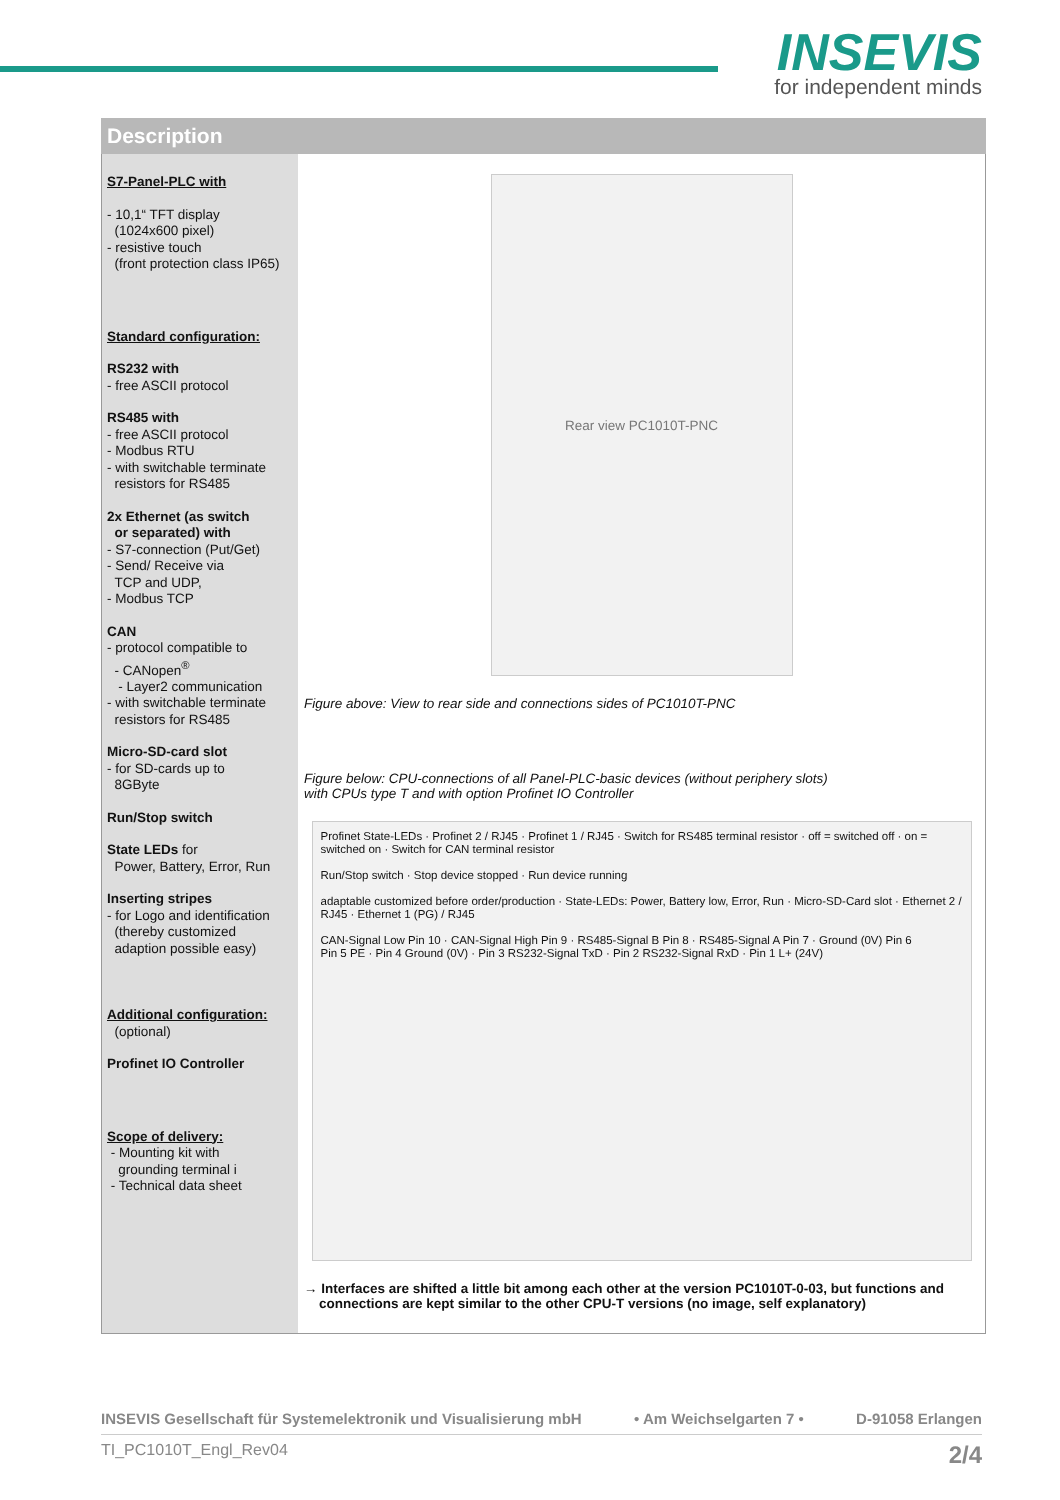INSEVIS
for independent minds
Description
S7-Panel-PLC with
- 10,1“ TFT display
(1024x600 pixel)
- resistive touch
(front protection class IP65)
Standard configuration:
RS232 with
- free ASCII protocol
RS485 with
- free ASCII protocol
- Modbus RTU
- with switchable terminate
resistors for RS485
2x Ethernet (as switch
or separated) with
- S7-connection (Put/Get)
- Send/ Receive via
TCP and UDP,
- Modbus TCP
CAN
- protocol compatible to
- CANopen<sup>®</sup>
- Layer2 communication
- with switchable terminate
resistors for RS485
Micro-SD-card slot
- for SD-cards up to
8GByte
Run/Stop switch
State LEDs for
Power, Battery, Error, Run
Inserting stripes
- for Logo and identification
(thereby customized
adaption possible easy)
Additional configuration:
(optional)
Profinet IO Controller
Scope of delivery:
- Mounting kit with
grounding terminal i
- Technical data sheet
Rear view PC1010T-PNC
Figure above: View to rear side and connections sides of PC1010T-PNC
Figure below: CPU-connections of all Panel-PLC-basic devices (without periphery slots)
with CPUs type T and with option Profinet IO Controller
Profinet State-LEDs · Profinet 2 / RJ45 · Profinet 1 / RJ45 · Switch for RS485 terminal resistor · off = switched off · on = switched on · Switch for CAN terminal resistor
Run/Stop switch · Stop device stopped · Run device running
adaptable customized before order/production · State-LEDs: Power, Battery low, Error, Run · Micro-SD-Card slot · Ethernet 2 / RJ45 · Ethernet 1 (PG) / RJ45
CAN-Signal Low Pin 10 · CAN-Signal High Pin 9 · RS485-Signal B Pin 8 · RS485-Signal A Pin 7 · Ground (0V) Pin 6
Pin 5 PE · Pin 4 Ground (0V) · Pin 3 RS232-Signal TxD · Pin 2 RS232-Signal RxD · Pin 1 L+ (24V)
→ Interfaces are shifted a little bit among each other at the version PC1010T-0-03, but functions and
connections are kept similar to the other CPU-T versions (no image, self explanatory)
INSEVIS Gesellschaft für Systemelektronik und Visualisierung mbH • Am Weichselgarten 7 • D-91058 Erlangen
TI_PC1010T_Engl_Rev04 2/4